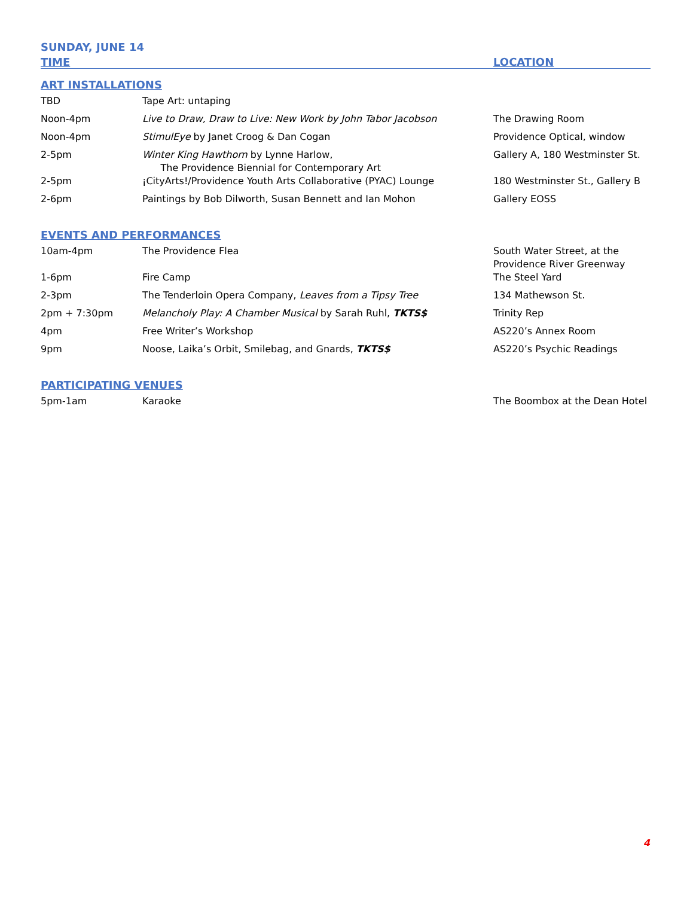SUNDAY, JUNE 14
TIME LOCATION
ART INSTALLATIONS
| TBD | Tape Art: untaping | |
| Noon-4pm | Live to Draw, Draw to Live: New Work by John Tabor Jacobson | The Drawing Room |
| Noon-4pm | StimulEye by Janet Croog & Dan Cogan | Providence Optical, window |
| 2-5pm | Winter King Hawthorn by Lynne Harlow, The Providence Biennial for Contemporary Art | Gallery A, 180 Westminster St. |
| 2-5pm | ¡CityArts!/Providence Youth Arts Collaborative (PYAC) Lounge | 180 Westminster St., Gallery B |
| 2-6pm | Paintings by Bob Dilworth, Susan Bennett and Ian Mohon | Gallery EOSS |
EVENTS AND PERFORMANCES
| 10am-4pm | The Providence Flea | South Water Street, at the Providence River Greenway |
| 1-6pm | Fire Camp | The Steel Yard |
| 2-3pm | The Tenderloin Opera Company, Leaves from a Tipsy Tree | 134 Mathewson St. |
| 2pm + 7:30pm | Melancholy Play: A Chamber Musical by Sarah Ruhl, TKTS$ | Trinity Rep |
| 4pm | Free Writer’s Workshop | AS220’s Annex Room |
| 9pm | Noose, Laika’s Orbit, Smilebag, and Gnards, TKTS$ | AS220’s Psychic Readings |
PARTICIPATING VENUES
| 5pm-1am | Karaoke | The Boombox at the Dean Hotel |
4